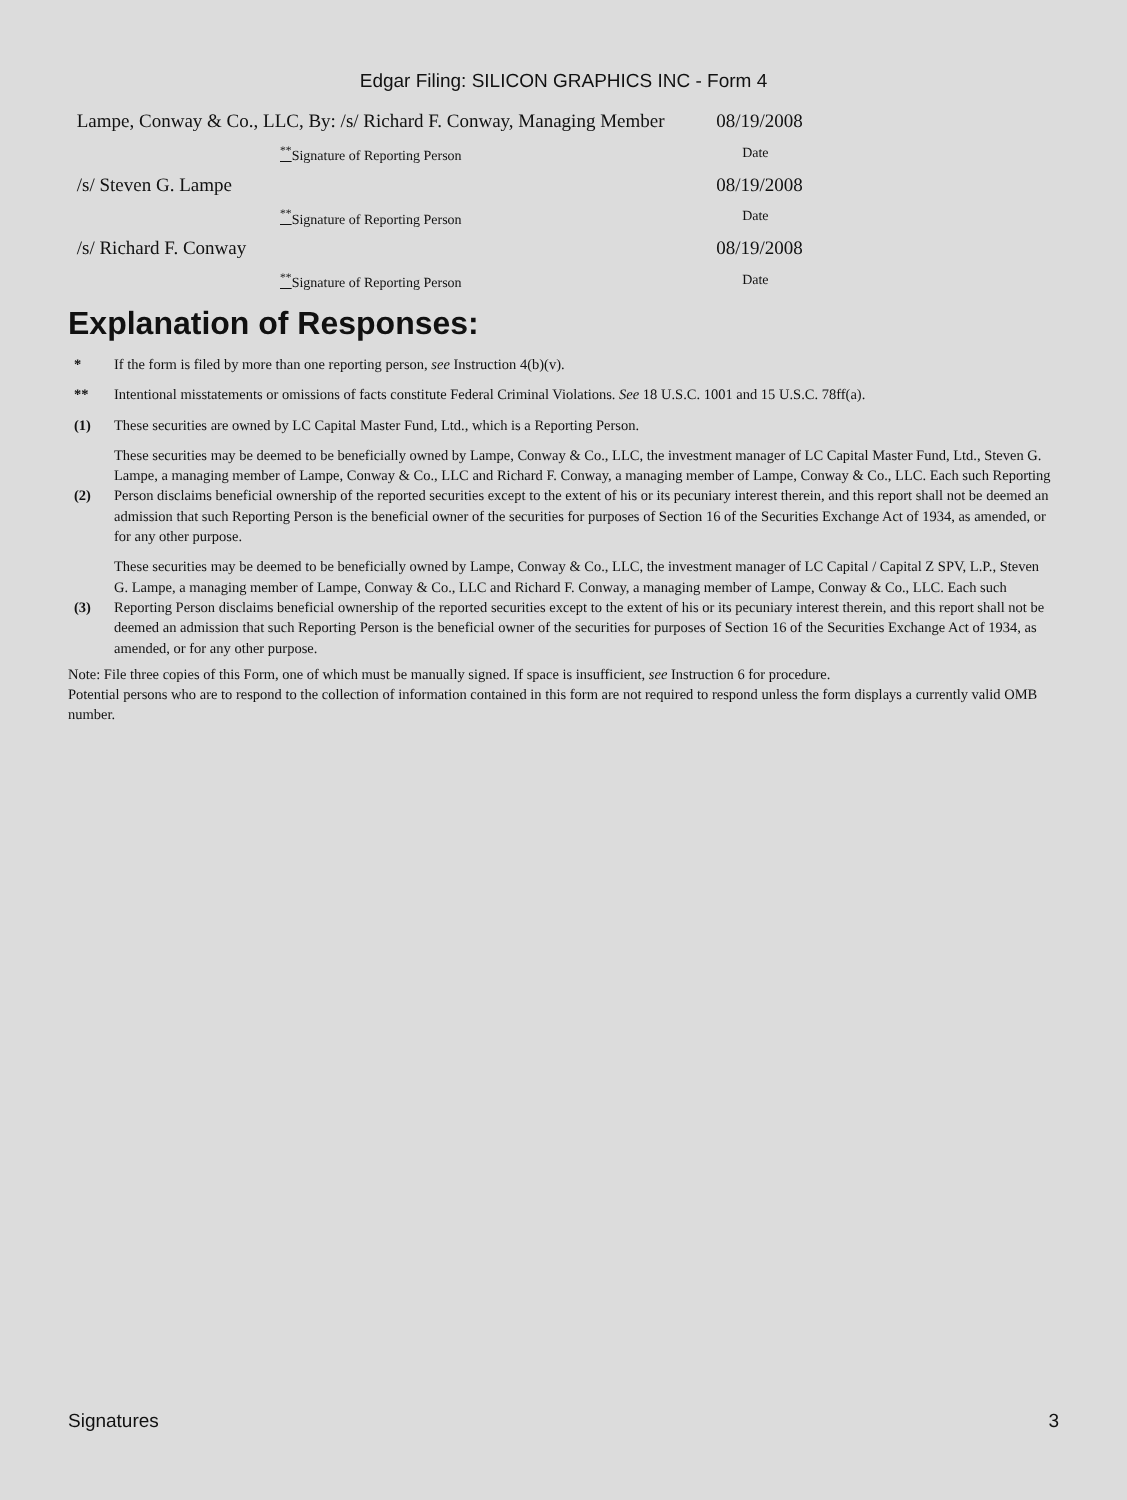Edgar Filing: SILICON GRAPHICS INC - Form 4
| Lampe, Conway & Co., LLC, By: /s/ Richard F. Conway, Managing Member | 08/19/2008 |
| <sup>**</sup> Signature of Reporting Person | Date |
| /s/ Steven G. Lampe | 08/19/2008 |
| <sup>**</sup> Signature of Reporting Person | Date |
| /s/ Richard F. Conway | 08/19/2008 |
| <sup>**</sup> Signature of Reporting Person | Date |
Explanation of Responses:
| * | If the form is filed by more than one reporting person, see Instruction 4(b)(v). |
| ** | Intentional misstatements or omissions of facts constitute Federal Criminal Violations. See 18 U.S.C. 1001 and 15 U.S.C. 78ff(a). |
| (1) | These securities are owned by LC Capital Master Fund, Ltd., which is a Reporting Person. |
| (2) | These securities may be deemed to be beneficially owned by Lampe, Conway & Co., LLC, the investment manager of LC Capital Master Fund, Ltd., Steven G. Lampe, a managing member of Lampe, Conway & Co., LLC and Richard F. Conway, a managing member of Lampe, Conway & Co., LLC. Each such Reporting Person disclaims beneficial ownership of the reported securities except to the extent of his or its pecuniary interest therein, and this report shall not be deemed an admission that such Reporting Person is the beneficial owner of the securities for purposes of Section 16 of the Securities Exchange Act of 1934, as amended, or for any other purpose. |
| (3) | These securities may be deemed to be beneficially owned by Lampe, Conway & Co., LLC, the investment manager of LC Capital / Capital Z SPV, L.P., Steven G. Lampe, a managing member of Lampe, Conway & Co., LLC and Richard F. Conway, a managing member of Lampe, Conway & Co., LLC. Each such Reporting Person disclaims beneficial ownership of the reported securities except to the extent of his or its pecuniary interest therein, and this report shall not be deemed an admission that such Reporting Person is the beneficial owner of the securities for purposes of Section 16 of the Securities Exchange Act of 1934, as amended, or for any other purpose. |
Note: File three copies of this Form, one of which must be manually signed. If space is insufficient, see Instruction 6 for procedure.
Potential persons who are to respond to the collection of information contained in this form are not required to respond unless the form displays a currently valid OMB number.
Signatures 3